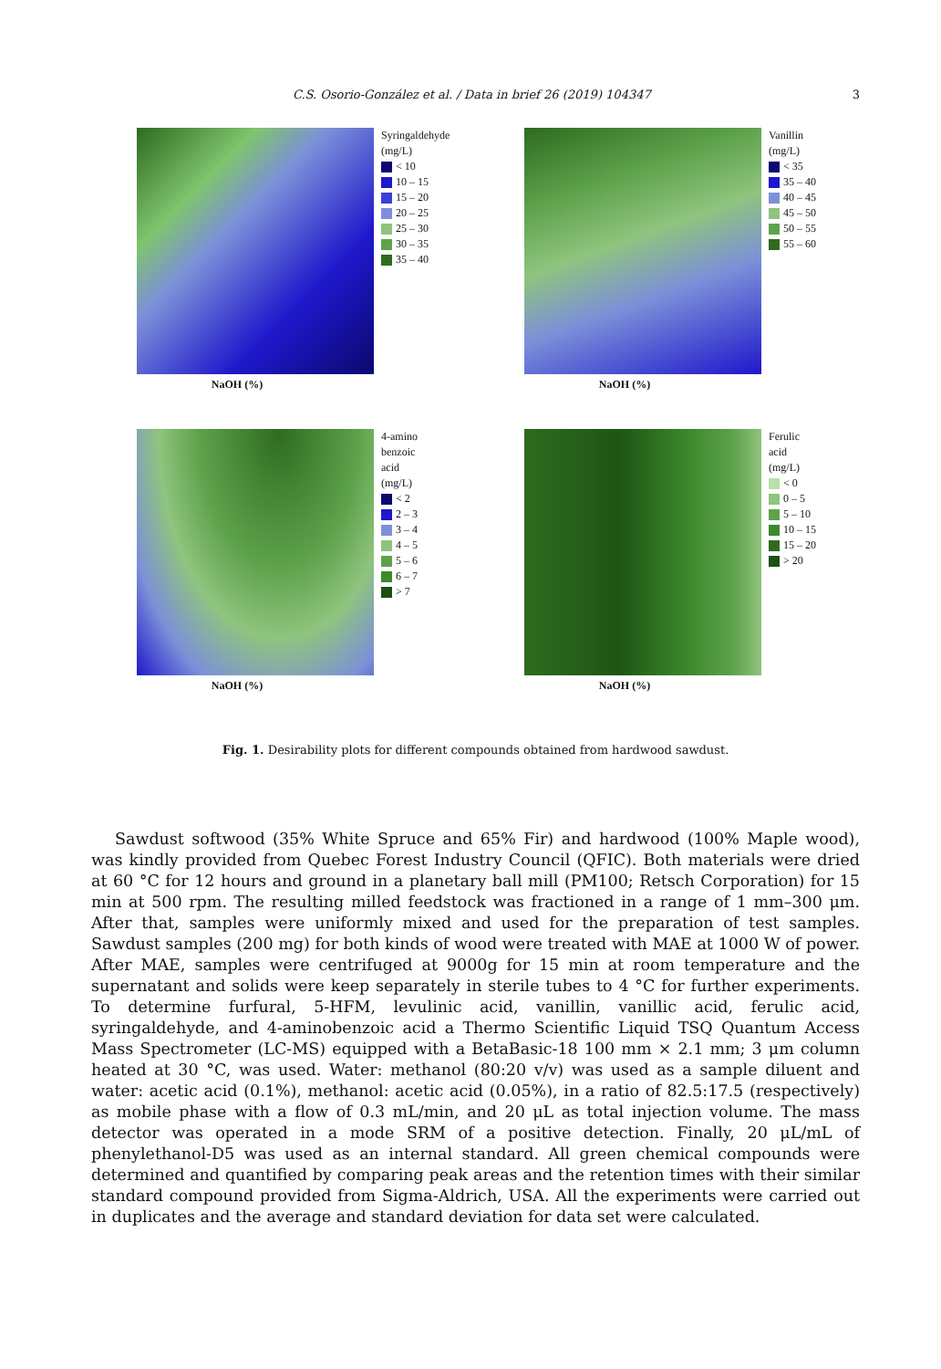C.S. Osorio-González et al. / Data in brief 26 (2019) 104347 3
NaOH (%)
Syringaldehyde
(mg/L)
< 10
10 – 15
15 – 20
20 – 25
25 – 30
30 – 35
35 – 40
NaOH (%)
Vanillin
(mg/L)
< 35
35 – 40
40 – 45
45 – 50
50 – 55
55 – 60
NaOH (%)
4-amino
benzoic
acid
(mg/L)
< 2
2 – 3
3 – 4
4 – 5
5 – 6
6 – 7
> 7
NaOH (%)
Ferulic
acid
(mg/L)
< 0
0 – 5
5 – 10
10 – 15
15 – 20
> 20
Fig. 1. Desirability plots for different compounds obtained from hardwood sawdust.
Sawdust softwood (35% White Spruce and 65% Fir) and hardwood (100% Maple wood), was kindly provided from Quebec Forest Industry Council (QFIC). Both materials were dried at 60 °C for 12 hours and ground in a planetary ball mill (PM100; Retsch Corporation) for 15 min at 500 rpm. The resulting milled feedstock was fractioned in a range of 1 mm–300 μm. After that, samples were uniformly mixed and used for the preparation of test samples. Sawdust samples (200 mg) for both kinds of wood were treated with MAE at 1000 W of power. After MAE, samples were centrifuged at 9000g for 15 min at room temperature and the supernatant and solids were keep separately in sterile tubes to 4 °C for further experiments. To determine furfural, 5-HFM, levulinic acid, vanillin, vanillic acid, ferulic acid, syringaldehyde, and 4-aminobenzoic acid a Thermo Scientific Liquid TSQ Quantum Access Mass Spectrometer (LC-MS) equipped with a BetaBasic-18 100 mm × 2.1 mm; 3 μm column heated at 30 °C, was used. Water: methanol (80:20 v/v) was used as a sample diluent and water: acetic acid (0.1%), methanol: acetic acid (0.05%), in a ratio of 82.5:17.5 (respectively) as mobile phase with a flow of 0.3 mL/min, and 20 μL as total injection volume. The mass detector was operated in a mode SRM of a positive detection. Finally, 20 μL/mL of phenylethanol-D5 was used as an internal standard. All green chemical compounds were determined and quantified by comparing peak areas and the retention times with their similar standard compound provided from Sigma-Aldrich, USA. All the experiments were carried out in duplicates and the average and standard deviation for data set were calculated.